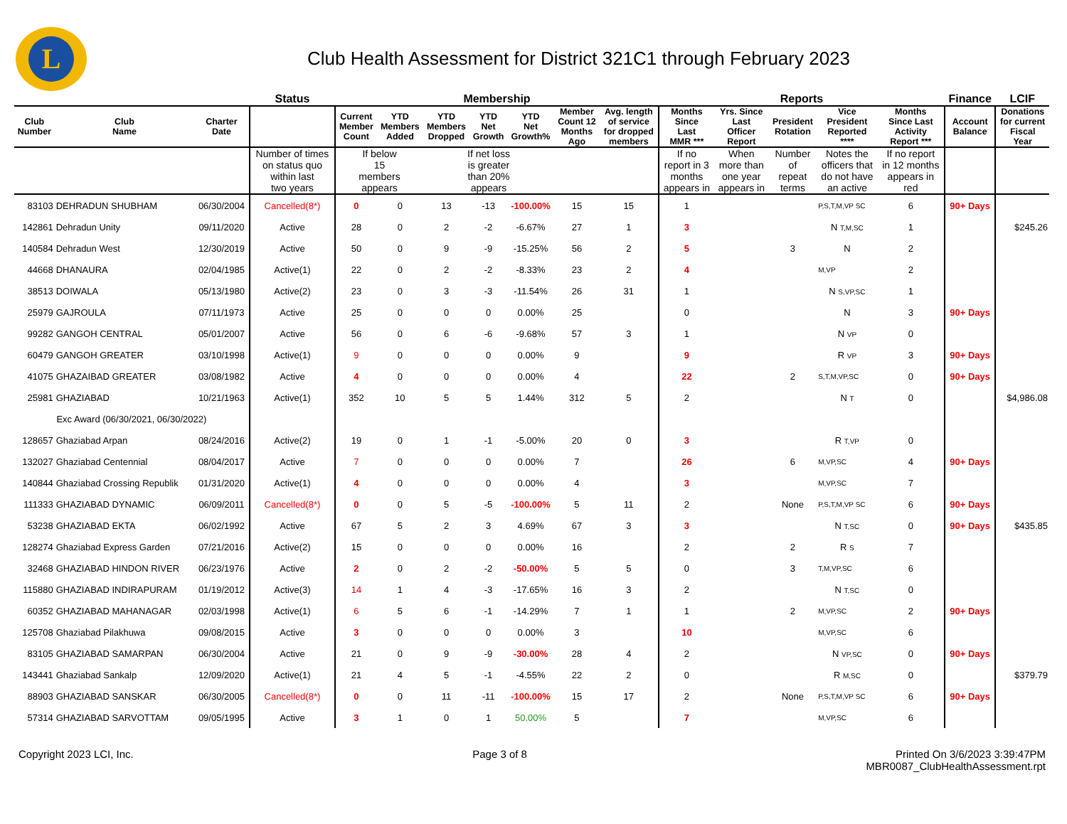L
Club Health Assessment for District 321C1 through February 2023
| | | | Status | Membership | | | | | | | Reports | | | | | Finance | LCIF |
| --- | --- | --- | --- | --- | --- | --- | --- | --- | --- | --- | --- | --- | --- | --- | --- | --- | --- |
| Club Number | Club Name | Charter Date | | Current Member Count | YTD Members Added | YTD Members Dropped | YTD Net Growth | YTD Net Growth% | Member Count 12 Months Ago | Avg. length of service for dropped members | Months Since Last MMR *** | Yrs. Since Last Officer Report | President Rotation | Vice President Reported **** | Months Since Last Activity Report *** | Account Balance | Donations for current Fiscal Year |
| | | | Number of times on status quo within last two years | If below 15 members appears | | If net loss is greater than 20% appears | | | | | If no report in 3 months appears in | When more than one year appears in | Number of repeat terms | Notes the officers that do not have an active | If no report in 12 months appears in red | | |
| 83103 | DEHRADUN SHUBHAM | 06/30/2004 | Cancelled(8*) | 0 | 0 | 13 | -13 | -100.00% | 15 | 15 | 1 | | | P,S,T,M,VP SC | 6 | 90+ Days | |
| 142861 | Dehradun Unity | 09/11/2020 | Active | 28 | 0 | 2 | -2 | -6.67% | 27 | 1 | 3 | | | N T,M,SC | 1 | | $245.26 |
| 140584 | Dehradun West | 12/30/2019 | Active | 50 | 0 | 9 | -9 | -15.25% | 56 | 2 | 5 | | 3 | N | 2 | | |
| 44668 | DHANAURA | 02/04/1985 | Active(1) | 22 | 0 | 2 | -2 | -8.33% | 23 | 2 | 4 | | | M,VP | 2 | | |
| 38513 | DOIWALA | 05/13/1980 | Active(2) | 23 | 0 | 3 | -3 | -11.54% | 26 | 31 | 1 | | | N S,VP,SC | 1 | | |
| 25979 | GAJROULA | 07/11/1973 | Active | 25 | 0 | 0 | 0 | 0.00% | 25 | | 0 | | | N | 3 | 90+ Days | |
| 99282 | GANGOH CENTRAL | 05/01/2007 | Active | 56 | 0 | 6 | -6 | -9.68% | 57 | 3 | 1 | | | N VP | 0 | | |
| 60479 | GANGOH GREATER | 03/10/1998 | Active(1) | 9 | 0 | 0 | 0 | 0.00% | 9 | | 9 | | | R VP | 3 | 90+ Days | |
| 41075 | GHAZAIBAD GREATER | 03/08/1982 | Active | 4 | 0 | 0 | 0 | 0.00% | 4 | | 22 | | 2 | S,T,M,VP,SC | 0 | 90+ Days | |
| 25981 | GHAZIABAD | 10/21/1963 | Active(1) | 352 | 10 | 5 | 5 | 1.44% | 312 | 5 | 2 | | | N T | 0 | | $4,986.08 |
| Exc Award (06/30/2021, 06/30/2022) | | | | | | | | | | | | | | | | | |
| 128657 | Ghaziabad Arpan | 08/24/2016 | Active(2) | 19 | 0 | 1 | -1 | -5.00% | 20 | 0 | 3 | | | R T,VP | 0 | | |
| 132027 | Ghaziabad Centennial | 08/04/2017 | Active | 7 | 0 | 0 | 0 | 0.00% | 7 | | 26 | | 6 | M,VP,SC | 4 | 90+ Days | |
| 140844 | Ghaziabad Crossing Republik | 01/31/2020 | Active(1) | 4 | 0 | 0 | 0 | 0.00% | 4 | | 3 | | | M,VP,SC | 7 | | |
| 111333 | GHAZIABAD DYNAMIC | 06/09/2011 | Cancelled(8*) | 0 | 0 | 5 | -5 | -100.00% | 5 | 11 | 2 | | None | P,S,T,M,VP SC | 6 | 90+ Days | |
| 53238 | GHAZIABAD EKTA | 06/02/1992 | Active | 67 | 5 | 2 | 3 | 4.69% | 67 | 3 | 3 | | | N T,SC | 0 | 90+ Days | $435.85 |
| 128274 | Ghaziabad Express Garden | 07/21/2016 | Active(2) | 15 | 0 | 0 | 0 | 0.00% | 16 | | 2 | | 2 | R S | 7 | | |
| 32468 | GHAZIABAD HINDON RIVER | 06/23/1976 | Active | 2 | 0 | 2 | -2 | -50.00% | 5 | 5 | 0 | | 3 | T,M,VP,SC | 6 | | |
| 115880 | GHAZIABAD INDIRAPURAM | 01/19/2012 | Active(3) | 14 | 1 | 4 | -3 | -17.65% | 16 | 3 | 2 | | | N T,SC | 0 | | |
| 60352 | GHAZIABAD MAHANAGAR | 02/03/1998 | Active(1) | 6 | 5 | 6 | -1 | -14.29% | 7 | 1 | 1 | | 2 | M,VP,SC | 2 | 90+ Days | |
| 125708 | Ghaziabad Pilakhuwa | 09/08/2015 | Active | 3 | 0 | 0 | 0 | 0.00% | 3 | | 10 | | | M,VP,SC | 6 | | |
| 83105 | GHAZIABAD SAMARPAN | 06/30/2004 | Active | 21 | 0 | 9 | -9 | -30.00% | 28 | 4 | 2 | | | N VP,SC | 0 | 90+ Days | |
| 143441 | Ghaziabad Sankalp | 12/09/2020 | Active(1) | 21 | 4 | 5 | -1 | -4.55% | 22 | 2 | 0 | | | R M,SC | 0 | | $379.79 |
| 88903 | GHAZIABAD SANSKAR | 06/30/2005 | Cancelled(8*) | 0 | 0 | 11 | -11 | -100.00% | 15 | 17 | 2 | | None | P,S,T,M,VP SC | 6 | 90+ Days | |
| 57314 | GHAZIABAD SARVOTTAM | 09/05/1995 | Active | 3 | 1 | 0 | 1 | 50.00% | 5 | | 7 | | | M,VP,SC | 6 | | |
Copyright 2023 LCI, Inc. Page 3 of 8 Printed On 3/6/2023 3:39:47PM
MBR0087_ClubHealthAssessment.rpt